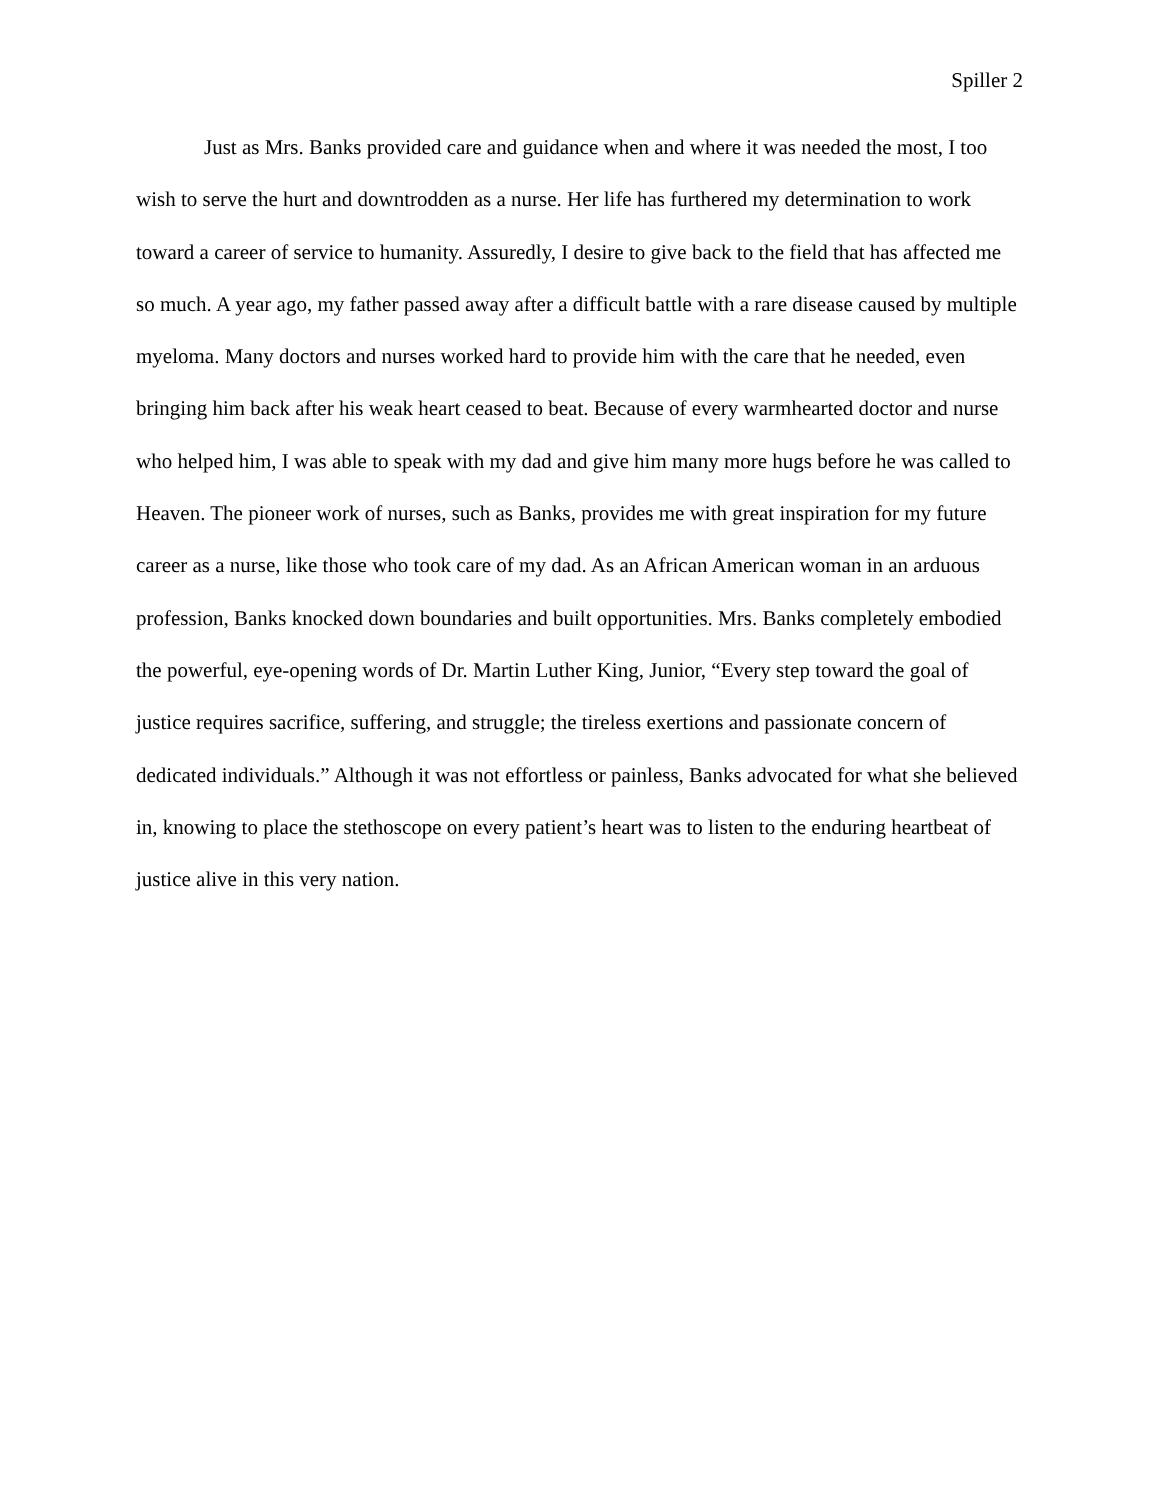Spiller 2
Just as Mrs. Banks provided care and guidance when and where it was needed the most, I too wish to serve the hurt and downtrodden as a nurse. Her life has furthered my determination to work toward a career of service to humanity. Assuredly, I desire to give back to the field that has affected me so much. A year ago, my father passed away after a difficult battle with a rare disease caused by multiple myeloma. Many doctors and nurses worked hard to provide him with the care that he needed, even bringing him back after his weak heart ceased to beat. Because of every warmhearted doctor and nurse who helped him, I was able to speak with my dad and give him many more hugs before he was called to Heaven. The pioneer work of nurses, such as Banks, provides me with great inspiration for my future career as a nurse, like those who took care of my dad. As an African American woman in an arduous profession, Banks knocked down boundaries and built opportunities. Mrs. Banks completely embodied the powerful, eye-opening words of Dr. Martin Luther King, Junior, “Every step toward the goal of justice requires sacrifice, suffering, and struggle; the tireless exertions and passionate concern of dedicated individuals.” Although it was not effortless or painless, Banks advocated for what she believed in, knowing to place the stethoscope on every patient’s heart was to listen to the enduring heartbeat of justice alive in this very nation.